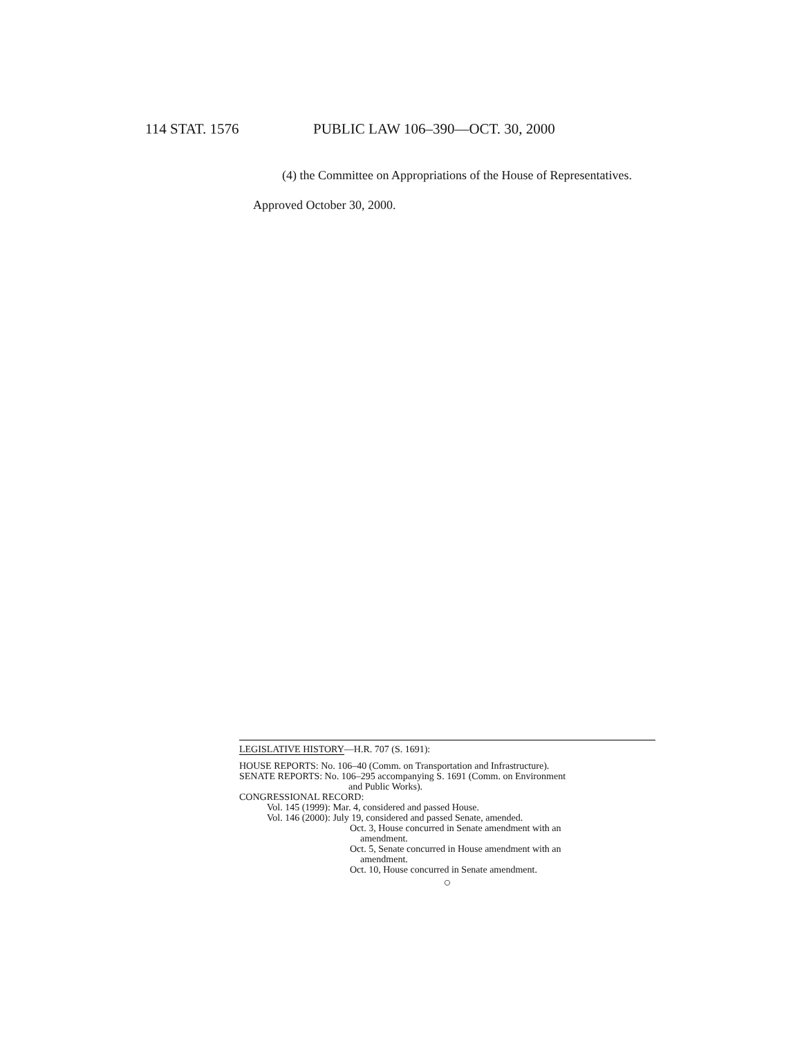114 STAT. 1576 PUBLIC LAW 106–390—OCT. 30, 2000
(4) the Committee on Appropriations of the House of Representatives.
Approved October 30, 2000.
LEGISLATIVE HISTORY—H.R. 707 (S. 1691):
HOUSE REPORTS: No. 106–40 (Comm. on Transportation and Infrastructure).
SENATE REPORTS: No. 106–295 accompanying S. 1691 (Comm. on Environment
and Public Works).
CONGRESSIONAL RECORD:
Vol. 145 (1999): Mar. 4, considered and passed House.
Vol. 146 (2000): July 19, considered and passed Senate, amended.
Oct. 3, House concurred in Senate amendment with an
amendment.
Oct. 5, Senate concurred in House amendment with an
amendment.
Oct. 10, House concurred in Senate amendment.
○